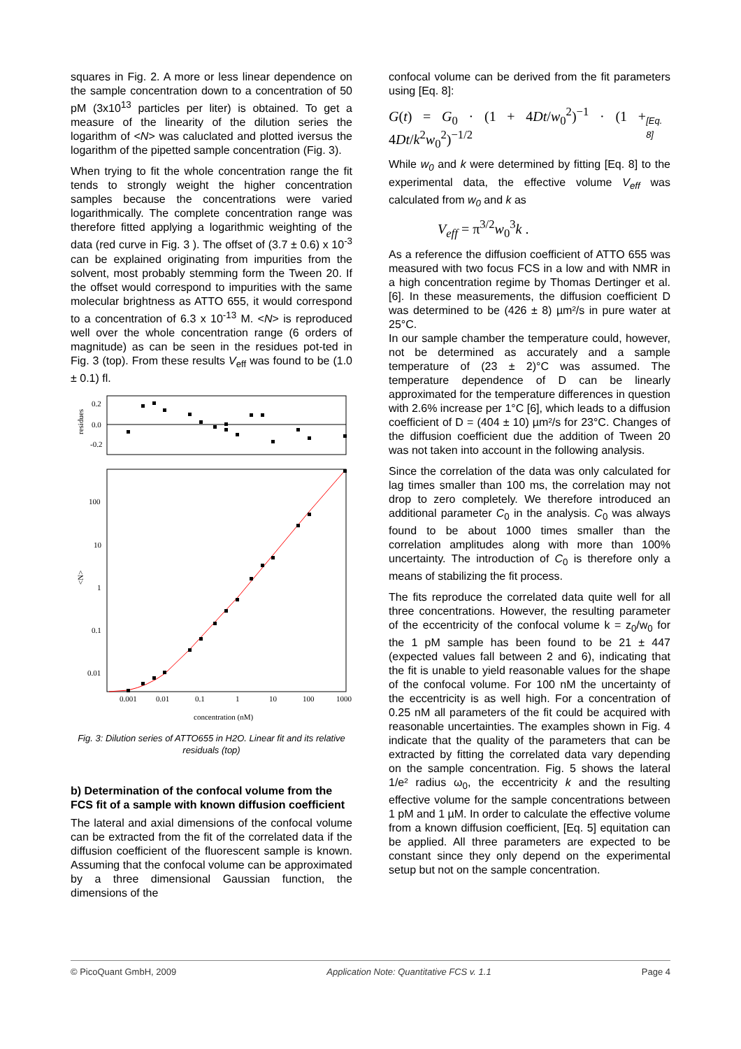squares in Fig. 2. A more or less linear dependence on the sample concentration down to a concentration of 50 pM (3x10<sup>13</sup> particles per liter) is obtained. To get a measure of the linearity of the dilution series the logarithm of <N> was caluclated and plotted iversus the logarithm of the pipetted sample concentration (Fig. 3).
When trying to fit the whole concentration range the fit tends to strongly weight the higher concentration samples because the concentrations were varied logarithmically. The complete concentration range was therefore fitted applying a logarithmic weighting of the data (red curve in Fig. 3 ). The offset of (3.7 ± 0.6) x 10<sup>-3</sup> can be explained originating from impurities from the solvent, most probably stemming form the Tween 20. If the offset would correspond to impurities with the same molecular brightness as ATTO 655, it would correspond to a concentration of 6.3 x 10<sup>-13</sup> M. <N> is reproduced well over the whole concentration range (6 orders of magnitude) as can be seen in the residues pot-ted in Fig. 3 (top). From these results V<sub>eff</sub> was found to be (1.0 ± 0.1) fl.
0.2
0.0
-0.2
residues
100
10
1
0.1
0.01
<N>
0.001
0.01
0.1
1
10
100
1000
concentration (nM)
Fig. 3: Dilution series of ATTO655 in H2O. Linear fit and its relative residuals (top)
b) Determination of the confocal volume from the FCS fit of a sample with known diffusion coefficient
The lateral and axial dimensions of the confocal volume can be extracted from the fit of the correlated data if the diffusion coefficient of the fluorescent sample is known. Assuming that the confocal volume can be approximated by a three dimensional Gaussian function, the dimensions of the
confocal volume can be derived from the fit parameters using [Eq. 8]:
G(t) = G<sub>0</sub> · (1 + 4Dt/w<sub>0</sub><sup>2</sup>)<sup>−1</sup> · (1 + 4Dt/k<sup>2</sup>w<sub>0</sub><sup>2</sup>)<sup>−1/2</sup> [Eq. 8]
While w<sub>0</sub> and k were determined by fitting [Eq. 8] to the experimental data, the effective volume V<sub>eff</sub> was calculated from w<sub>0</sub> and k as
V<sub>eff</sub> = π<sup>3/2</sup>w<sub>0</sub><sup>3</sup>k .
As a reference the diffusion coefficient of ATTO 655 was measured with two focus FCS in a low and with NMR in a high concentration regime by Thomas Dertinger et al. [6]. In these measurements, the diffusion coefficient D was determined to be (426 ± 8) µm²/s in pure water at 25°C.
In our sample chamber the temperature could, however, not be determined as accurately and a sample temperature of (23 ± 2)°C was assumed. The temperature dependence of D can be linearly approximated for the temperature differences in question with 2.6% increase per 1°C [6], which leads to a diffusion coefficient of D = (404 ± 10) µm²/s for 23°C. Changes of the diffusion coefficient due the addition of Tween 20 was not taken into account in the following analysis.
Since the correlation of the data was only calculated for lag times smaller than 100 ms, the correlation may not drop to zero completely. We therefore introduced an additional parameter C<sub>0</sub> in the analysis. C<sub>0</sub> was always found to be about 1000 times smaller than the correlation amplitudes along with more than 100% uncertainty. The introduction of C<sub>0</sub> is therefore only a means of stabilizing the fit process.
The fits reproduce the correlated data quite well for all three concentrations. However, the resulting parameter of the eccentricity of the confocal volume k = z<sub>0</sub>/w<sub>0</sub> for the 1 pM sample has been found to be 21 ± 447 (expected values fall between 2 and 6), indicating that the fit is unable to yield reasonable values for the shape of the confocal volume. For 100 nM the uncertainty of the eccentricity is as well high. For a concentration of 0.25 nM all parameters of the fit could be acquired with reasonable uncertainties. The examples shown in Fig. 4 indicate that the quality of the parameters that can be extracted by fitting the correlated data vary depending on the sample concentration. Fig. 5 shows the lateral 1/e² radius ω<sub>0</sub>, the eccentricity k and the resulting effective volume for the sample concentrations between 1 pM and 1 µM. In order to calculate the effective volume from a known diffusion coefficient, [Eq. 5] equitation can be applied. All three parameters are expected to be constant since they only depend on the experimental setup but not on the sample concentration.
© PicoQuant GmbH, 2009 Application Note: Quantitative FCS v. 1.1 Page 4